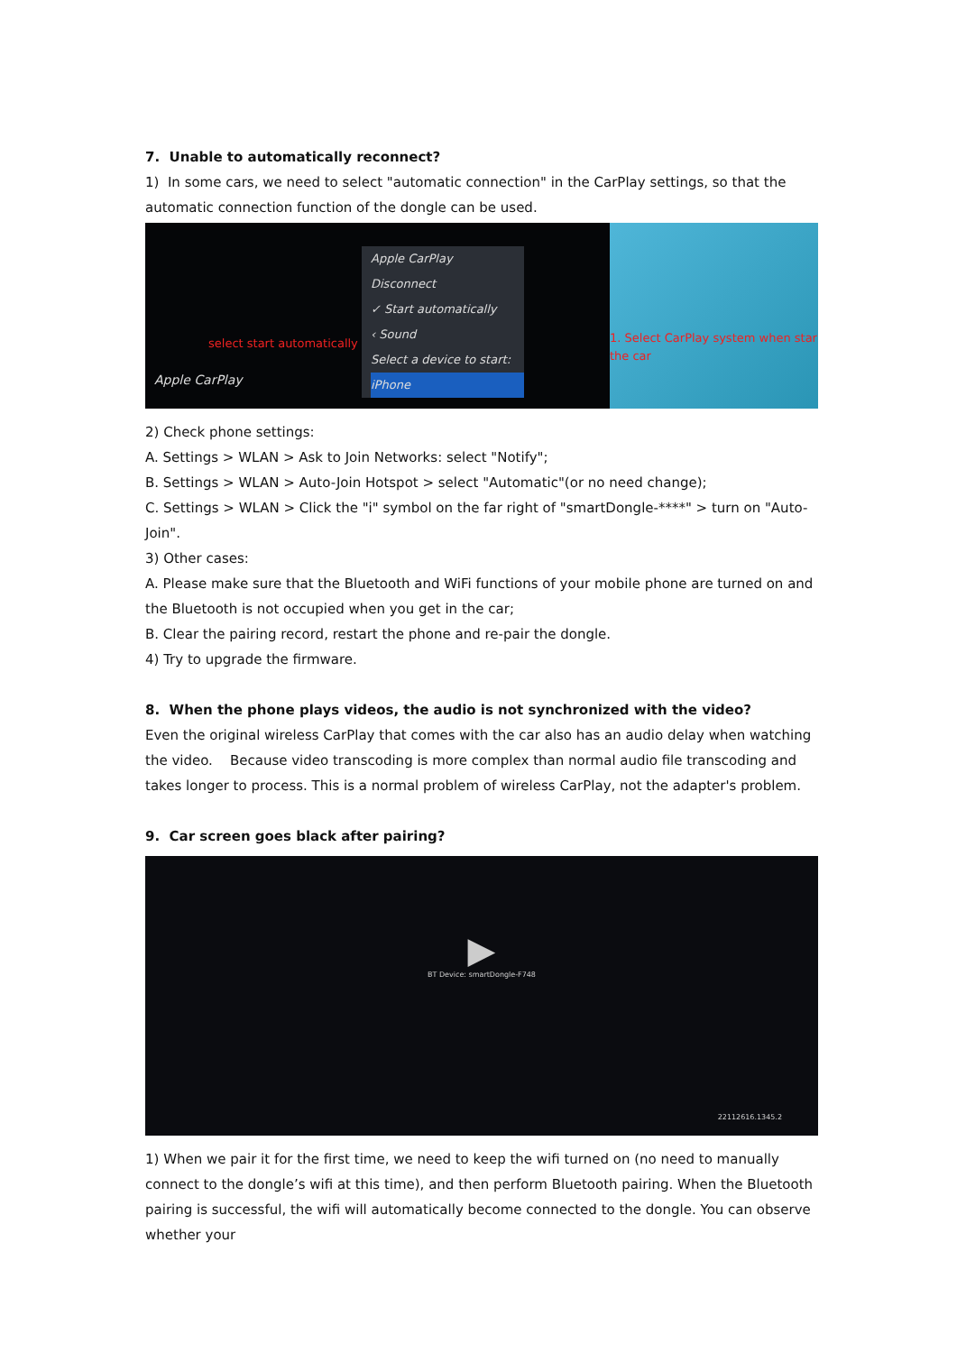7. Unable to automatically reconnect?
1) In some cars, we need to select "automatic connection" in the CarPlay settings, so that the automatic connection function of the dongle can be used.
Apple CarPlay
select start automatically
Apple CarPlay
Disconnect
✓ Start automatically
‹ Sound
Select a device to start:
iPhone
1. Select CarPlay system when star
the car
2) Check phone settings:
A. Settings > WLAN > Ask to Join Networks: select "Notify";
B. Settings > WLAN > Auto-Join Hotspot > select "Automatic"(or no need change);
C. Settings > WLAN > Click the "i" symbol on the far right of "smartDongle-****" > turn on "Auto-Join".
3) Other cases:
A. Please make sure that the Bluetooth and WiFi functions of your mobile phone are turned on and the Bluetooth is not occupied when you get in the car;
B. Clear the pairing record, restart the phone and re-pair the dongle.
4) Try to upgrade the firmware.
8. When the phone plays videos, the audio is not synchronized with the video?
Even the original wireless CarPlay that comes with the car also has an audio delay when watching the video. Because video transcoding is more complex than normal audio file transcoding and takes longer to process. This is a normal problem of wireless CarPlay, not the adapter's problem.
9. Car screen goes black after pairing?
▶
BT Device: smartDongle-F748
22112616.1345.2
1) When we pair it for the first time, we need to keep the wifi turned on (no need to manually connect to the dongle’s wifi at this time), and then perform Bluetooth pairing. When the Bluetooth pairing is successful, the wifi will automatically become connected to the dongle. You can observe whether your